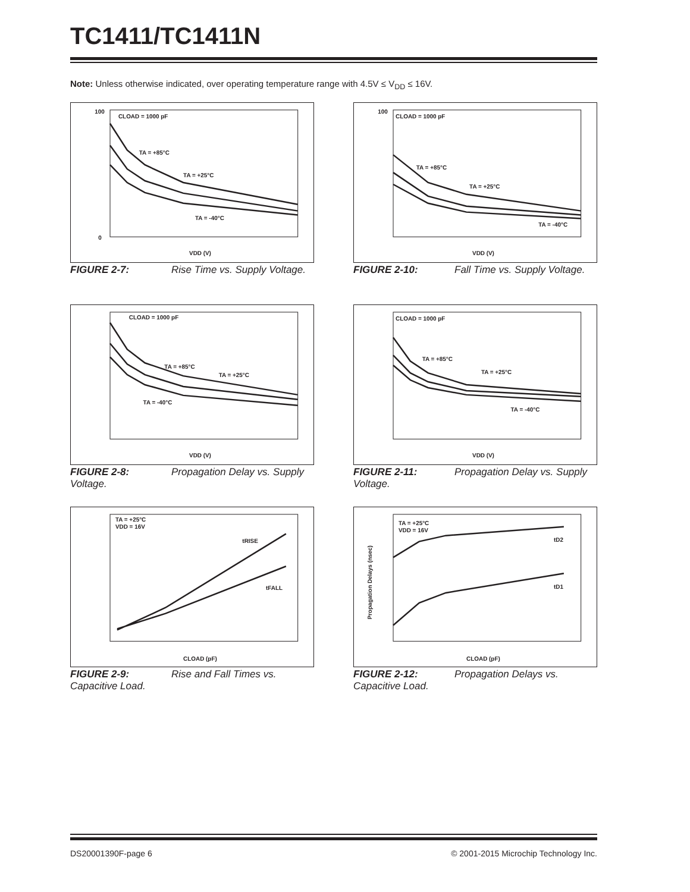TC1411/TC1411N
Note: Unless otherwise indicated, over operating temperature range with 4.5V ≤ V<sub>DD</sub> ≤ 16V.
CLOAD = 1000 pF
TA = +85°C
TA = +25°C
TA = -40°C
100
0
VDD (V)
FIGURE 2-7: Rise Time vs. Supply Voltage.
CLOAD = 1000 pF
TA = +85°C
TA = +25°C
TA = -40°C
100
VDD (V)
FIGURE 2-10: Fall Time vs. Supply Voltage.
CLOAD = 1000 pF
TA = +85°C
TA = +25°C
TA = -40°C
VDD (V)
FIGURE 2-8: Propagation Delay vs. Supply Voltage.
CLOAD = 1000 pF
TA = +85°C
TA = +25°C
TA = -40°C
VDD (V)
FIGURE 2-11: Propagation Delay vs. Supply Voltage.
TA = +25°C
VDD = 16V
tRISE
tFALL
CLOAD (pF)
FIGURE 2-9: Rise and Fall Times vs. Capacitive Load.
TA = +25°C
VDD = 16V
tD2
tD1
CLOAD (pF)
Propagation Delays (nsec)
FIGURE 2-12: Propagation Delays vs. Capacitive Load.
DS20001390F-page 6 © 2001-2015 Microchip Technology Inc.